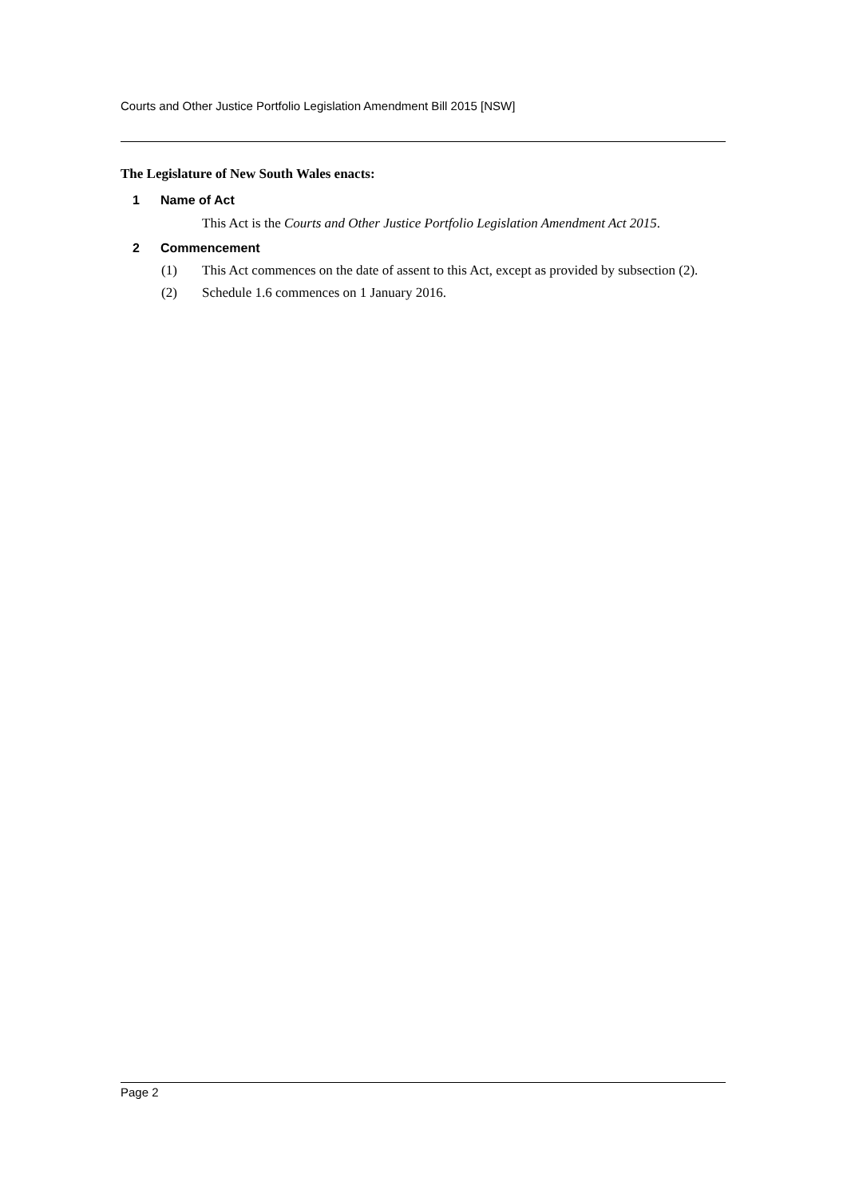Courts and Other Justice Portfolio Legislation Amendment Bill 2015 [NSW]
The Legislature of New South Wales enacts:
1 Name of Act
This Act is the Courts and Other Justice Portfolio Legislation Amendment Act 2015.
2 Commencement
(1) This Act commences on the date of assent to this Act, except as provided by subsection (2).
(2) Schedule 1.6 commences on 1 January 2016.
Page 2